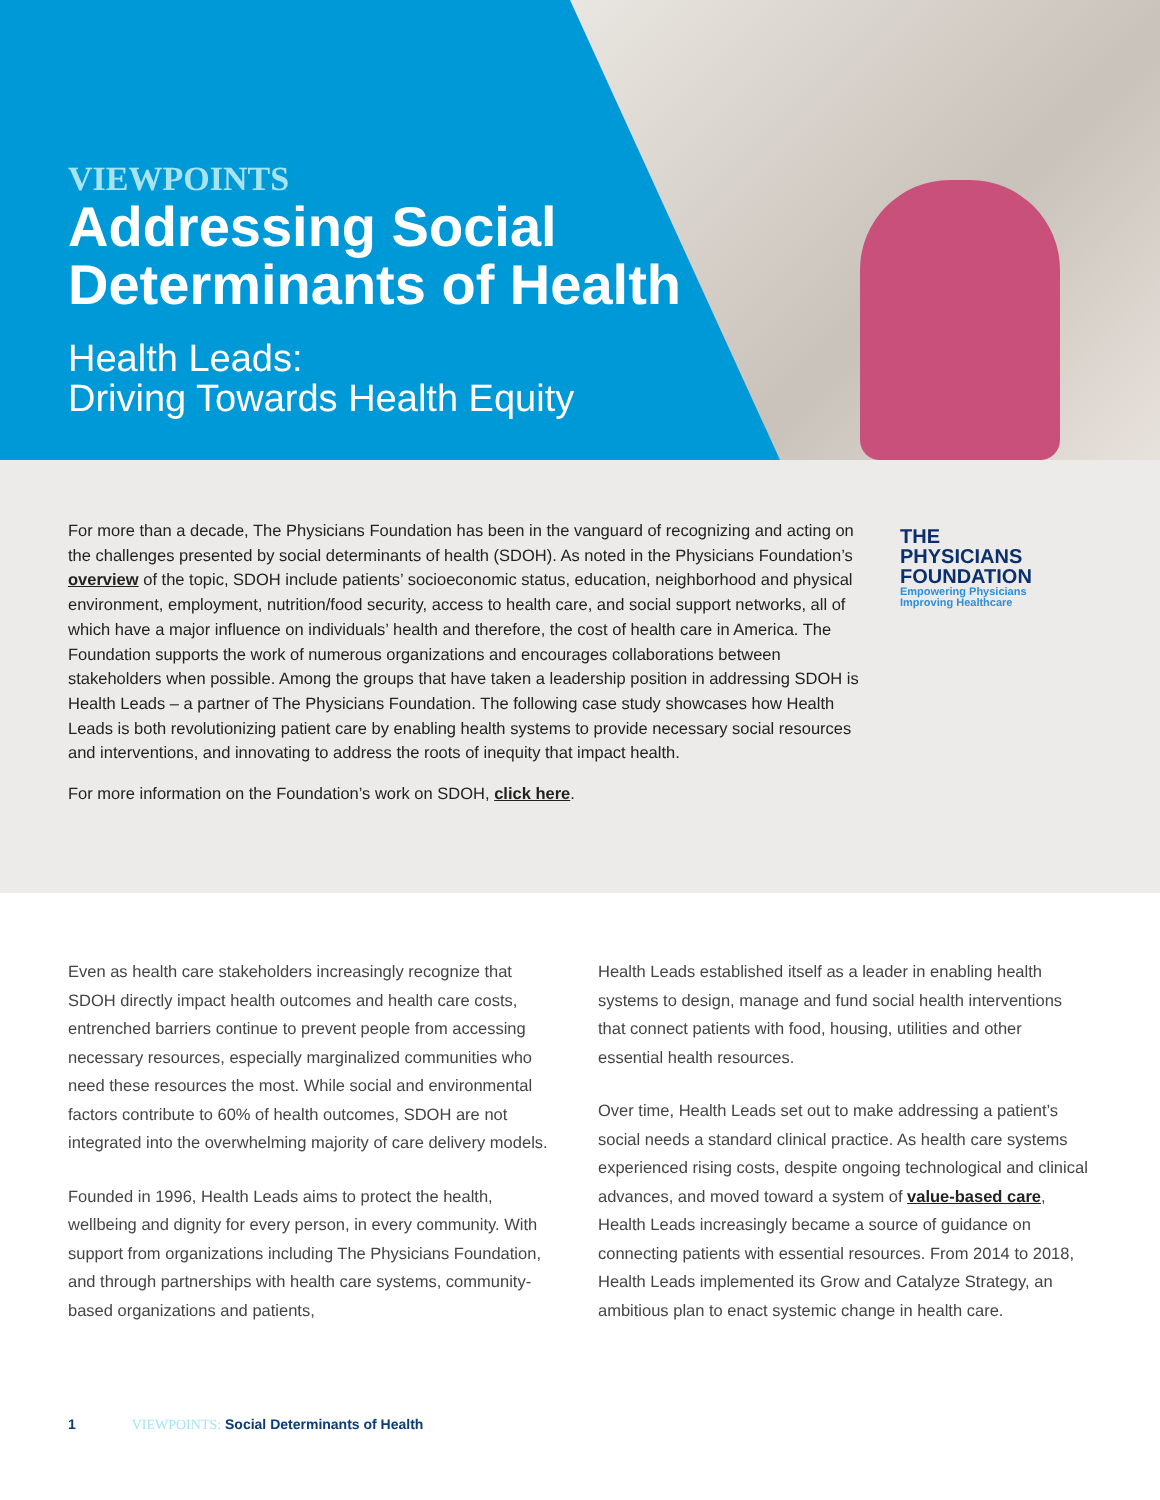VIEWPOINTS
Addressing Social
Determinants of Health
Health Leads:
Driving Towards Health Equity
THE
PHYSICIANS
FOUNDATION
Empowering Physicians
Improving Healthcare
For more than a decade, The Physicians Foundation has been in the vanguard of recognizing and acting on the challenges presented by social determinants of health (SDOH). As noted in the Physicians Foundation’s overview of the topic, SDOH include patients’ socioeconomic status, education, neighborhood and physical environment, employment, nutrition/food security, access to health care, and social support networks, all of which have a major influence on individuals’ health and therefore, the cost of health care in America. The Foundation supports the work of numerous organizations and encourages collaborations between stakeholders when possible. Among the groups that have taken a leadership position in addressing SDOH is Health Leads – a partner of The Physicians Foundation. The following case study showcases how Health Leads is both revolutionizing patient care by enabling health systems to provide necessary social resources and interventions, and innovating to address the roots of inequity that impact health.
For more information on the Foundation’s work on SDOH, click here.
Even as health care stakeholders increasingly recognize that SDOH directly impact health outcomes and health care costs, entrenched barriers continue to prevent people from accessing necessary resources, especially marginalized communities who need these resources the most. While social and environmental factors contribute to 60% of health outcomes, SDOH are not integrated into the overwhelming majority of care delivery models.
Founded in 1996, Health Leads aims to protect the health, wellbeing and dignity for every person, in every community. With support from organizations including The Physicians Foundation, and through partnerships with health care systems, community-based organizations and patients,
Health Leads established itself as a leader in enabling health systems to design, manage and fund social health interventions that connect patients with food, housing, utilities and other essential health resources.
Over time, Health Leads set out to make addressing a patient’s social needs a standard clinical practice. As health care systems experienced rising costs, despite ongoing technological and clinical advances, and moved toward a system of value-based care, Health Leads increasingly became a source of guidance on connecting patients with essential resources. From 2014 to 2018, Health Leads implemented its Grow and Catalyze Strategy, an ambitious plan to enact systemic change in health care.
1 VIEWPOINTS: Social Determinants of Health